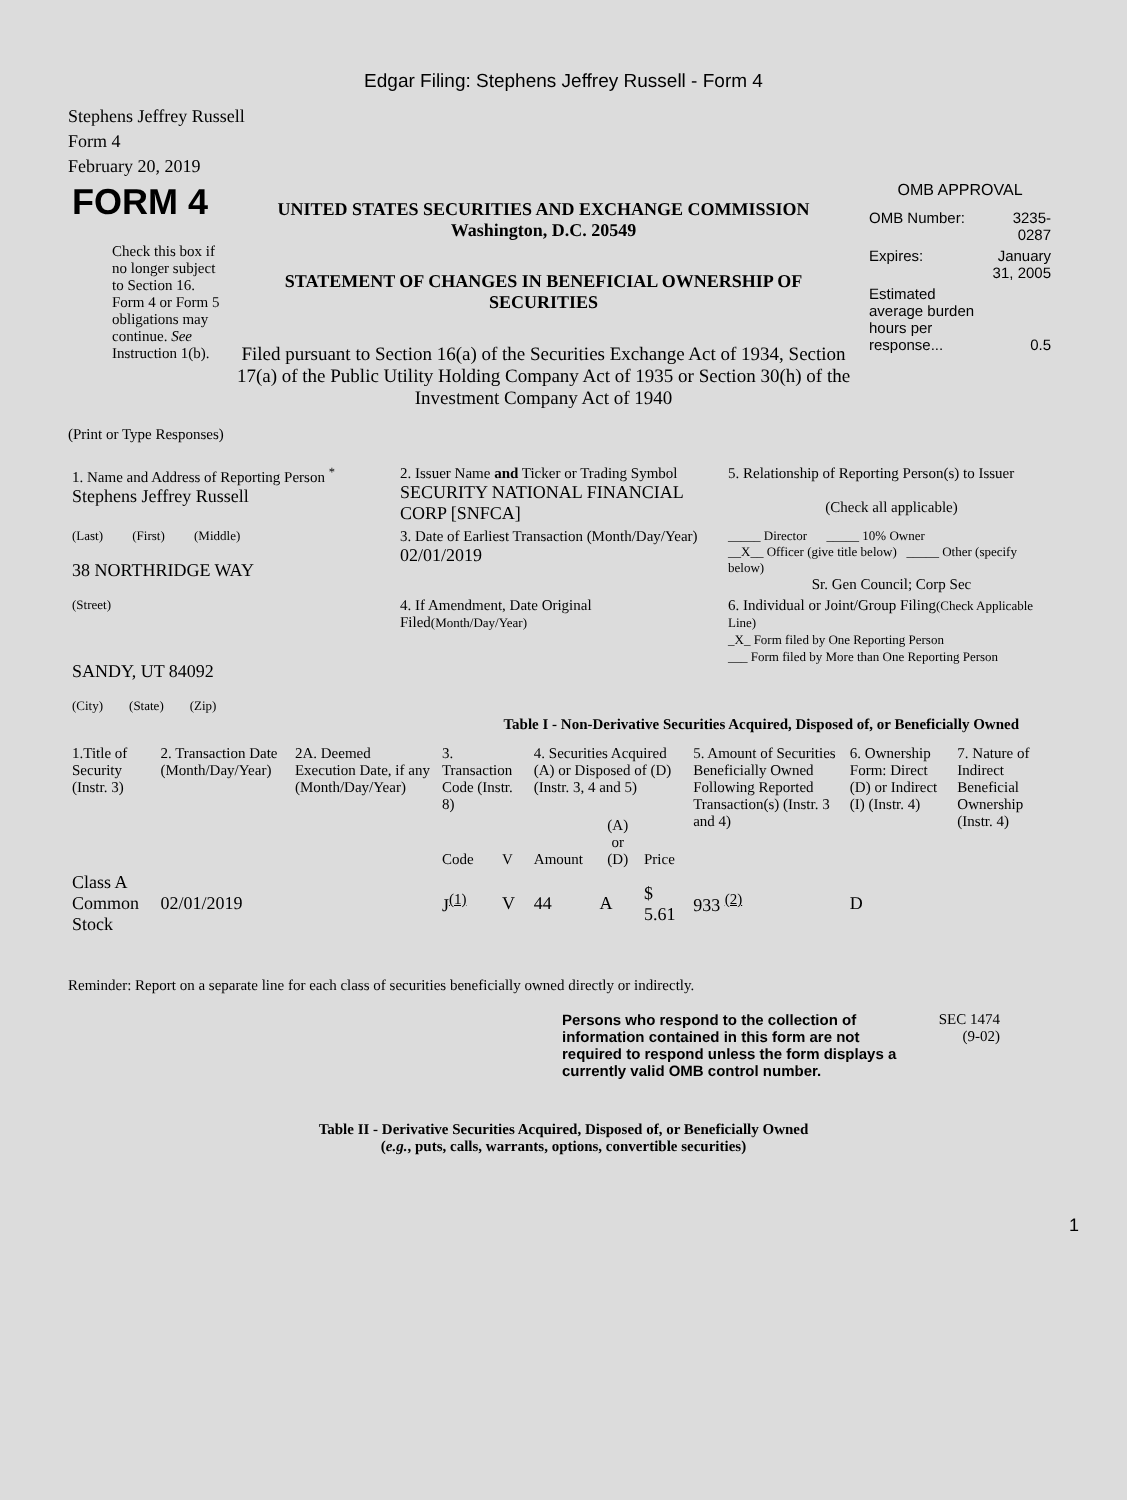Edgar Filing: Stephens Jeffrey Russell - Form 4
Stephens Jeffrey Russell
Form 4
February 20, 2019
| FORM 4 Check this box if no longer subject to Section 16. Form 4 or Form 5 obligations may continue. See Instruction 1(b). | UNITED STATES SECURITIES AND EXCHANGE COMMISSION Washington, D.C. 20549 STATEMENT OF CHANGES IN BENEFICIAL OWNERSHIP OF SECURITIES Filed pursuant to Section 16(a) of the Securities Exchange Act of 1934, Section 17(a) of the Public Utility Holding Company Act of 1935 or Section 30(h) of the Investment Company Act of 1940 | OMB APPROVAL / OMB Number: / 3235-0287 / / Expires: / January 31, 2005 / / Estimated average burden hours per response... / 0.5 / |
(Print or Type Responses)
| 1. Name and Address of Reporting Person <sup>*</sup> Stephens Jeffrey Russell | 2. Issuer Name and Ticker or Trading Symbol SECURITY NATIONAL FINANCIAL CORP [SNFCA] | 5. Relationship of Reporting Person(s) to Issuer (Check all applicable) |
| (Last) (First) (Middle) 38 NORTHRIDGE WAY | 3. Date of Earliest Transaction (Month/Day/Year) 02/01/2019 | _____ Director _____ 10% Owner __X__ Officer (give title below) _____ Other (specify below) Sr. Gen Council; Corp Sec |
| (Street) SANDY, UT 84092 (City) (State) (Zip) | 4. If Amendment, Date Original Filed (Month/Day/Year) | 6. Individual or Joint/Group Filing (Check Applicable Line) _X_ Form filed by One Reporting Person ___ Form filed by More than One Reporting Person |
Table I - Non-Derivative Securities Acquired, Disposed of, or Beneficially Owned
| 1.Title of Security (Instr. 3) | 2. Transaction Date (Month/Day/Year) | 2A. Deemed Execution Date, if any (Month/Day/Year) | 3. Transaction Code (Instr. 8) | | 4. Securities Acquired (A) or Disposed of (D) (Instr. 3, 4 and 5) | | | 5. Amount of Securities Beneficially Owned Following Reported Transaction(s) (Instr. 3 and 4) | 6. Ownership Form: Direct (D) or Indirect (I) (Instr. 4) | 7. Nature of Indirect Beneficial Ownership (Instr. 4) |
| --- | --- | --- | --- | --- | --- | --- | --- | --- | --- | --- |
| | | | Code | V | Amount | (A) or (D) | Price | | | |
| Class A Common Stock | 02/01/2019 | | J<sup>(1)</sup> | V | 44 | A | $ 5.61 | 933 <sup>(2)</sup> | D | |
Reminder: Report on a separate line for each class of securities beneficially owned directly or indirectly.
| Persons who respond to the collection of information contained in this form are not required to respond unless the form displays a currently valid OMB control number. | SEC 1474 (9-02) |
Table II - Derivative Securities Acquired, Disposed of, or Beneficially Owned
(e.g., puts, calls, warrants, options, convertible securities)
1